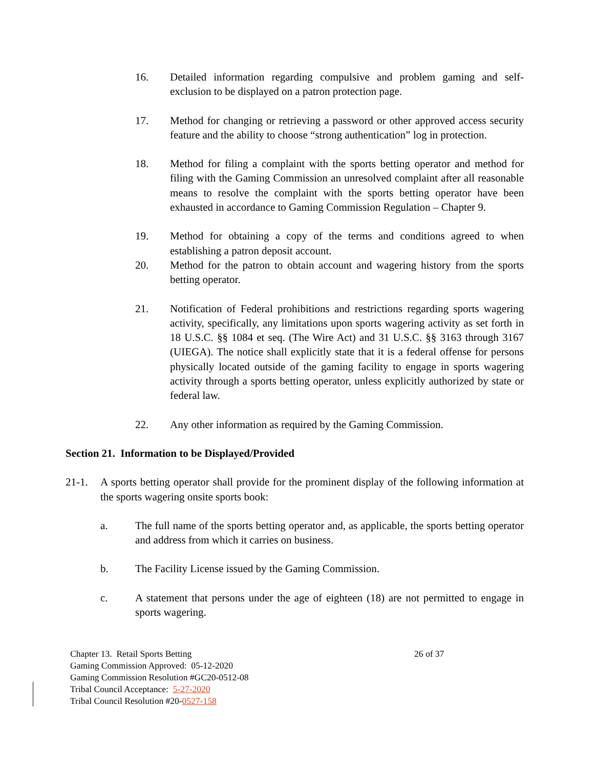16. Detailed information regarding compulsive and problem gaming and self-exclusion to be displayed on a patron protection page.
17. Method for changing or retrieving a password or other approved access security feature and the ability to choose “strong authentication” log in protection.
18. Method for filing a complaint with the sports betting operator and method for filing with the Gaming Commission an unresolved complaint after all reasonable means to resolve the complaint with the sports betting operator have been exhausted in accordance to Gaming Commission Regulation – Chapter 9.
19. Method for obtaining a copy of the terms and conditions agreed to when establishing a patron deposit account.
20. Method for the patron to obtain account and wagering history from the sports betting operator.
21. Notification of Federal prohibitions and restrictions regarding sports wagering activity, specifically, any limitations upon sports wagering activity as set forth in 18 U.S.C. §§ 1084 et seq. (The Wire Act) and 31 U.S.C. §§ 3163 through 3167 (UIEGA). The notice shall explicitly state that it is a federal offense for persons physically located outside of the gaming facility to engage in sports wagering activity through a sports betting operator, unless explicitly authorized by state or federal law.
22. Any other information as required by the Gaming Commission.
Section 21. Information to be Displayed/Provided
21-1. A sports betting operator shall provide for the prominent display of the following information at the sports wagering onsite sports book:
a. The full name of the sports betting operator and, as applicable, the sports betting operator and address from which it carries on business.
b. The Facility License issued by the Gaming Commission.
c. A statement that persons under the age of eighteen (18) are not permitted to engage in sports wagering.
Chapter 13. Retail Sports Betting 26 of 37
Gaming Commission Approved: 05-12-2020
Gaming Commission Resolution #GC20-0512-08
Tribal Council Acceptance: 5-27-2020
Tribal Council Resolution #20-0527-158